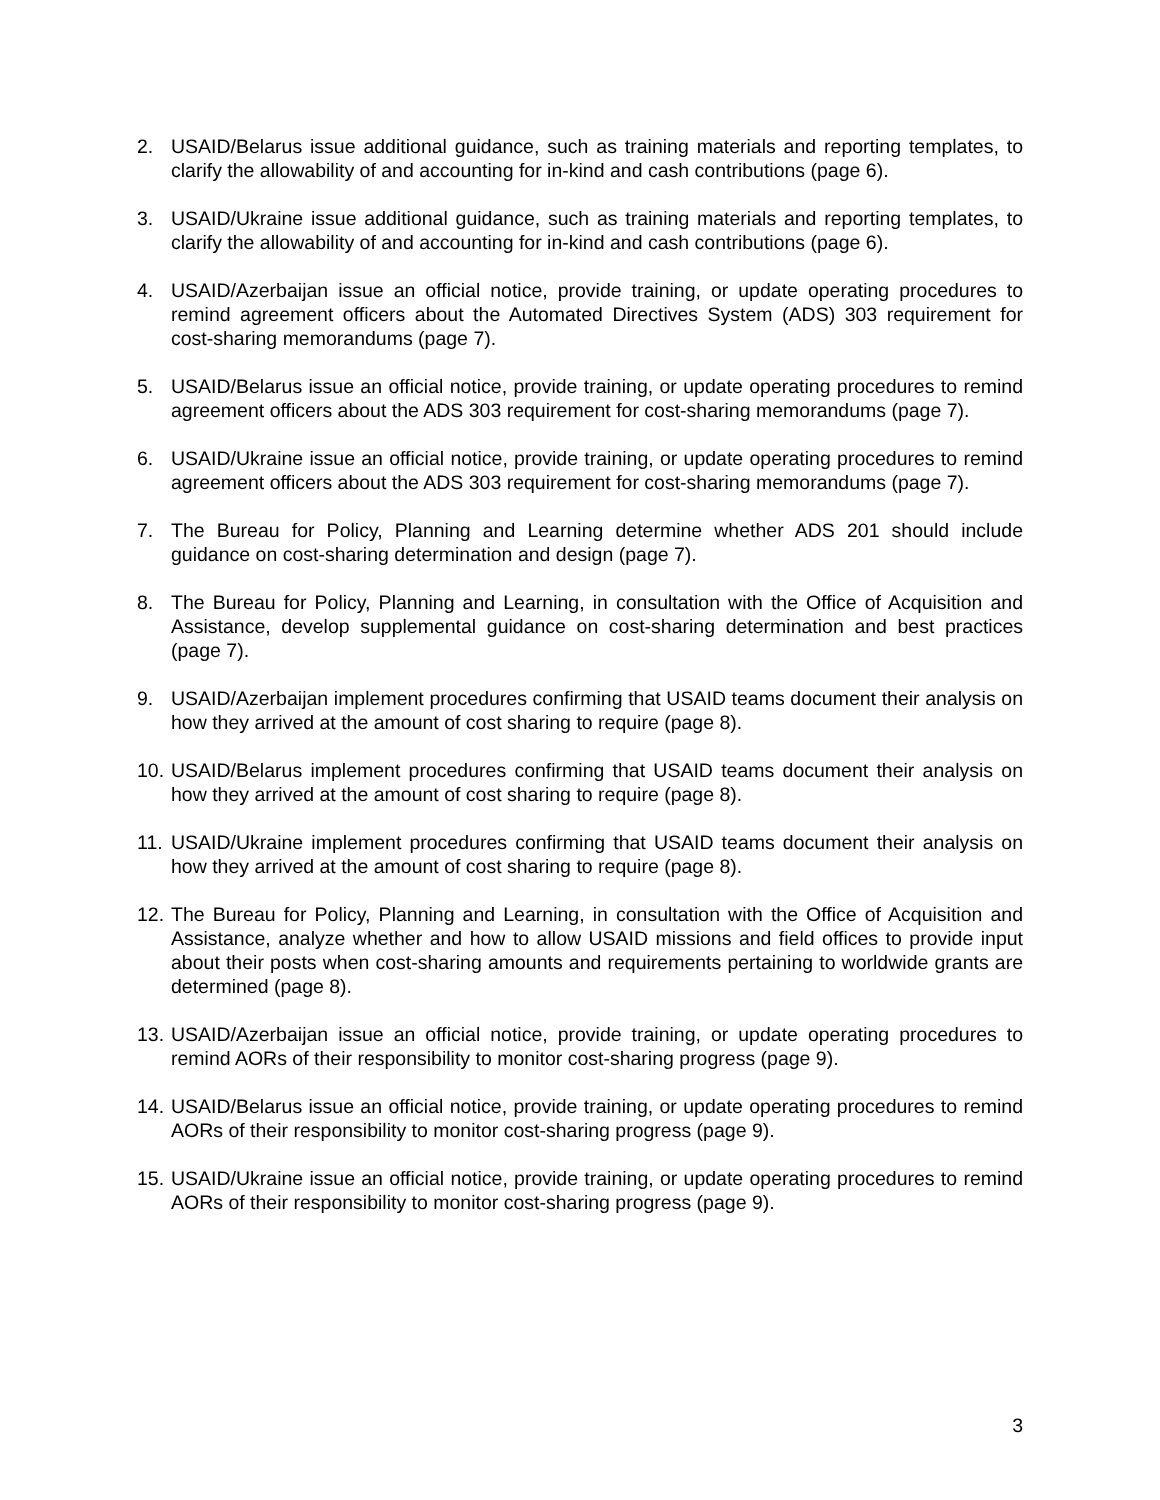2. USAID/Belarus issue additional guidance, such as training materials and reporting templates, to clarify the allowability of and accounting for in-kind and cash contributions (page 6).
3. USAID/Ukraine issue additional guidance, such as training materials and reporting templates, to clarify the allowability of and accounting for in-kind and cash contributions (page 6).
4. USAID/Azerbaijan issue an official notice, provide training, or update operating procedures to remind agreement officers about the Automated Directives System (ADS) 303 requirement for cost-sharing memorandums (page 7).
5. USAID/Belarus issue an official notice, provide training, or update operating procedures to remind agreement officers about the ADS 303 requirement for cost-sharing memorandums (page 7).
6. USAID/Ukraine issue an official notice, provide training, or update operating procedures to remind agreement officers about the ADS 303 requirement for cost-sharing memorandums (page 7).
7. The Bureau for Policy, Planning and Learning determine whether ADS 201 should include guidance on cost-sharing determination and design (page 7).
8. The Bureau for Policy, Planning and Learning, in consultation with the Office of Acquisition and Assistance, develop supplemental guidance on cost-sharing determination and best practices (page 7).
9. USAID/Azerbaijan implement procedures confirming that USAID teams document their analysis on how they arrived at the amount of cost sharing to require (page 8).
10.
USAID/Belarus implement procedures confirming that USAID teams document their analysis on how they arrived at the amount of cost sharing to require (page 8).
11.
USAID/Ukraine implement procedures confirming that USAID teams document their analysis on how they arrived at the amount of cost sharing to require (page 8).
12.
The Bureau for Policy, Planning and Learning, in consultation with the Office of Acquisition and Assistance, analyze whether and how to allow USAID missions and field offices to provide input about their posts when cost-sharing amounts and requirements pertaining to worldwide grants are determined (page 8).
13.
USAID/Azerbaijan issue an official notice, provide training, or update operating procedures to remind AORs of their responsibility to monitor cost-sharing progress (page 9).
14.
USAID/Belarus issue an official notice, provide training, or update operating procedures to remind AORs of their responsibility to monitor cost-sharing progress (page 9).
15.
USAID/Ukraine issue an official notice, provide training, or update operating procedures to remind AORs of their responsibility to monitor cost-sharing progress (page 9).
3